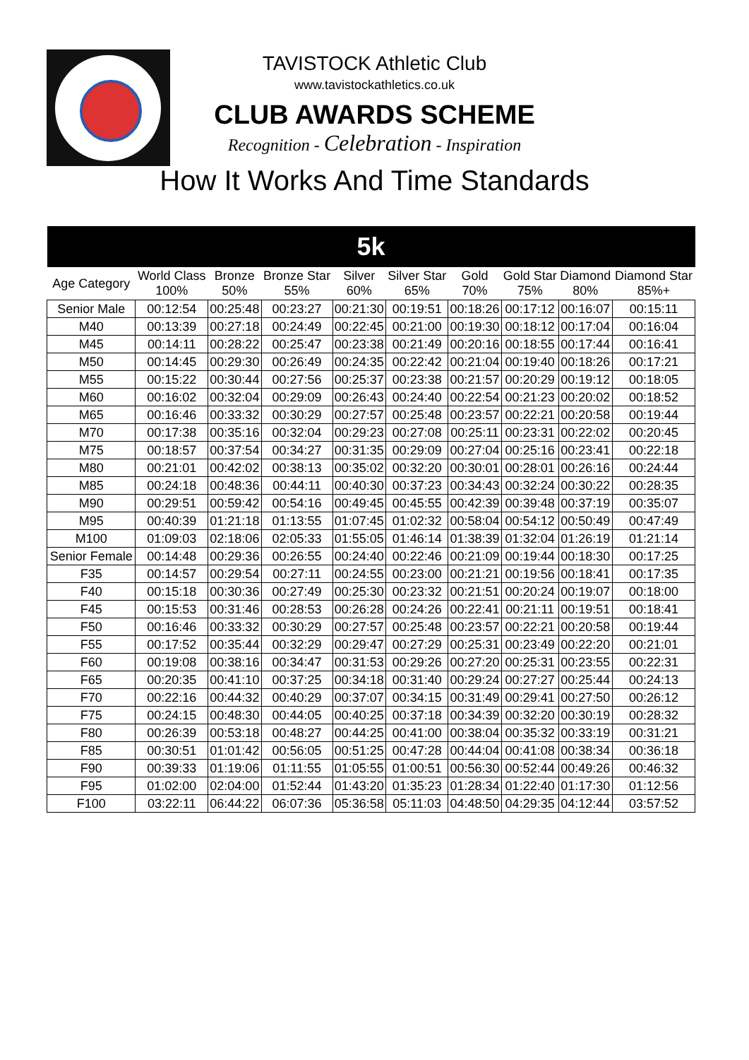TAVISTOCK Athletic Club
www.tavistockathletics.co.uk
CLUB AWARDS SCHEME
Recognition - Celebration - Inspiration
How It Works And Time Standards
| 5k | | | | | | | | | |
| --- | --- | --- | --- | --- | --- | --- | --- | --- | --- |
| Age Category | World Class 100% | Bronze 50% | Bronze Star 55% | Silver 60% | Silver Star 65% | Gold 70% | Gold Star 75% | Diamond 80% | Diamond Star 85%+ |
| Senior Male | 00:12:54 | 00:25:48 | 00:23:27 | 00:21:30 | 00:19:51 | 00:18:26 | 00:17:12 | 00:16:07 | 00:15:11 |
| M40 | 00:13:39 | 00:27:18 | 00:24:49 | 00:22:45 | 00:21:00 | 00:19:30 | 00:18:12 | 00:17:04 | 00:16:04 |
| M45 | 00:14:11 | 00:28:22 | 00:25:47 | 00:23:38 | 00:21:49 | 00:20:16 | 00:18:55 | 00:17:44 | 00:16:41 |
| M50 | 00:14:45 | 00:29:30 | 00:26:49 | 00:24:35 | 00:22:42 | 00:21:04 | 00:19:40 | 00:18:26 | 00:17:21 |
| M55 | 00:15:22 | 00:30:44 | 00:27:56 | 00:25:37 | 00:23:38 | 00:21:57 | 00:20:29 | 00:19:12 | 00:18:05 |
| M60 | 00:16:02 | 00:32:04 | 00:29:09 | 00:26:43 | 00:24:40 | 00:22:54 | 00:21:23 | 00:20:02 | 00:18:52 |
| M65 | 00:16:46 | 00:33:32 | 00:30:29 | 00:27:57 | 00:25:48 | 00:23:57 | 00:22:21 | 00:20:58 | 00:19:44 |
| M70 | 00:17:38 | 00:35:16 | 00:32:04 | 00:29:23 | 00:27:08 | 00:25:11 | 00:23:31 | 00:22:02 | 00:20:45 |
| M75 | 00:18:57 | 00:37:54 | 00:34:27 | 00:31:35 | 00:29:09 | 00:27:04 | 00:25:16 | 00:23:41 | 00:22:18 |
| M80 | 00:21:01 | 00:42:02 | 00:38:13 | 00:35:02 | 00:32:20 | 00:30:01 | 00:28:01 | 00:26:16 | 00:24:44 |
| M85 | 00:24:18 | 00:48:36 | 00:44:11 | 00:40:30 | 00:37:23 | 00:34:43 | 00:32:24 | 00:30:22 | 00:28:35 |
| M90 | 00:29:51 | 00:59:42 | 00:54:16 | 00:49:45 | 00:45:55 | 00:42:39 | 00:39:48 | 00:37:19 | 00:35:07 |
| M95 | 00:40:39 | 01:21:18 | 01:13:55 | 01:07:45 | 01:02:32 | 00:58:04 | 00:54:12 | 00:50:49 | 00:47:49 |
| M100 | 01:09:03 | 02:18:06 | 02:05:33 | 01:55:05 | 01:46:14 | 01:38:39 | 01:32:04 | 01:26:19 | 01:21:14 |
| Senior Female | 00:14:48 | 00:29:36 | 00:26:55 | 00:24:40 | 00:22:46 | 00:21:09 | 00:19:44 | 00:18:30 | 00:17:25 |
| F35 | 00:14:57 | 00:29:54 | 00:27:11 | 00:24:55 | 00:23:00 | 00:21:21 | 00:19:56 | 00:18:41 | 00:17:35 |
| F40 | 00:15:18 | 00:30:36 | 00:27:49 | 00:25:30 | 00:23:32 | 00:21:51 | 00:20:24 | 00:19:07 | 00:18:00 |
| F45 | 00:15:53 | 00:31:46 | 00:28:53 | 00:26:28 | 00:24:26 | 00:22:41 | 00:21:11 | 00:19:51 | 00:18:41 |
| F50 | 00:16:46 | 00:33:32 | 00:30:29 | 00:27:57 | 00:25:48 | 00:23:57 | 00:22:21 | 00:20:58 | 00:19:44 |
| F55 | 00:17:52 | 00:35:44 | 00:32:29 | 00:29:47 | 00:27:29 | 00:25:31 | 00:23:49 | 00:22:20 | 00:21:01 |
| F60 | 00:19:08 | 00:38:16 | 00:34:47 | 00:31:53 | 00:29:26 | 00:27:20 | 00:25:31 | 00:23:55 | 00:22:31 |
| F65 | 00:20:35 | 00:41:10 | 00:37:25 | 00:34:18 | 00:31:40 | 00:29:24 | 00:27:27 | 00:25:44 | 00:24:13 |
| F70 | 00:22:16 | 00:44:32 | 00:40:29 | 00:37:07 | 00:34:15 | 00:31:49 | 00:29:41 | 00:27:50 | 00:26:12 |
| F75 | 00:24:15 | 00:48:30 | 00:44:05 | 00:40:25 | 00:37:18 | 00:34:39 | 00:32:20 | 00:30:19 | 00:28:32 |
| F80 | 00:26:39 | 00:53:18 | 00:48:27 | 00:44:25 | 00:41:00 | 00:38:04 | 00:35:32 | 00:33:19 | 00:31:21 |
| F85 | 00:30:51 | 01:01:42 | 00:56:05 | 00:51:25 | 00:47:28 | 00:44:04 | 00:41:08 | 00:38:34 | 00:36:18 |
| F90 | 00:39:33 | 01:19:06 | 01:11:55 | 01:05:55 | 01:00:51 | 00:56:30 | 00:52:44 | 00:49:26 | 00:46:32 |
| F95 | 01:02:00 | 02:04:00 | 01:52:44 | 01:43:20 | 01:35:23 | 01:28:34 | 01:22:40 | 01:17:30 | 01:12:56 |
| F100 | 03:22:11 | 06:44:22 | 06:07:36 | 05:36:58 | 05:11:03 | 04:48:50 | 04:29:35 | 04:12:44 | 03:57:52 |